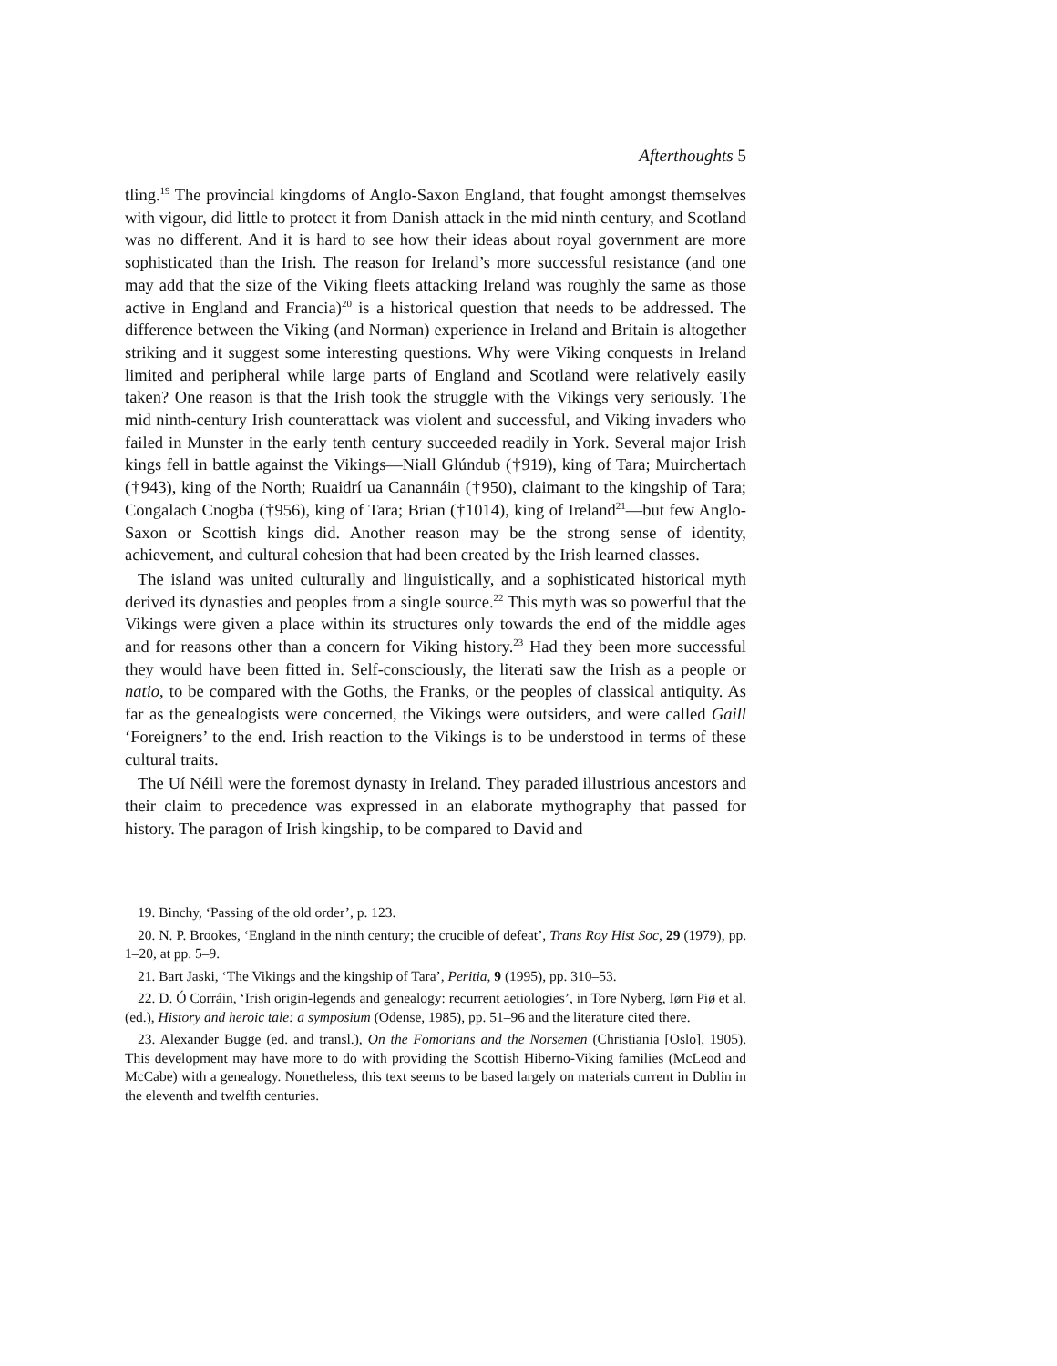Afterthoughts 5
tling.<sup>19</sup> The provincial kingdoms of Anglo-Saxon England, that fought amongst themselves with vigour, did little to protect it from Danish attack in the mid ninth century, and Scotland was no different. And it is hard to see how their ideas about royal government are more sophisticated than the Irish. The reason for Ireland’s more successful resistance (and one may add that the size of the Viking fleets attacking Ireland was roughly the same as those active in England and Francia)<sup>20</sup> is a historical question that needs to be addressed. The difference between the Viking (and Norman) experience in Ireland and Britain is altogether striking and it suggest some interesting questions. Why were Viking conquests in Ireland limited and peripheral while large parts of England and Scotland were relatively easily taken? One reason is that the Irish took the struggle with the Vikings very seriously. The mid ninth-century Irish counterattack was violent and successful, and Viking invaders who failed in Munster in the early tenth century succeeded readily in York. Several major Irish kings fell in battle against the Vikings—Niall Glúndub (†919), king of Tara; Muirchertach (†943), king of the North; Ruaidrí ua Canannáin (†950), claimant to the kingship of Tara; Congalach Cnogba (†956), king of Tara; Brian (†1014), king of Ireland<sup>21</sup>—but few Anglo-Saxon or Scottish kings did. Another reason may be the strong sense of identity, achievement, and cultural cohesion that had been created by the Irish learned classes.
The island was united culturally and linguistically, and a sophisticated historical myth derived its dynasties and peoples from a single source.<sup>22</sup> This myth was so powerful that the Vikings were given a place within its structures only towards the end of the middle ages and for reasons other than a concern for Viking history.<sup>23</sup> Had they been more successful they would have been fitted in. Self-consciously, the literati saw the Irish as a people or natio, to be compared with the Goths, the Franks, or the peoples of classical antiquity. As far as the genealogists were concerned, the Vikings were outsiders, and were called Gaill ‘Foreigners’ to the end. Irish reaction to the Vikings is to be understood in terms of these cultural traits.
The Uí Néill were the foremost dynasty in Ireland. They paraded illustrious ancestors and their claim to precedence was expressed in an elaborate mythography that passed for history. The paragon of Irish kingship, to be compared to David and
19. Binchy, ‘Passing of the old order’, p. 123.
20. N. P. Brookes, ‘England in the ninth century; the crucible of defeat’, Trans Roy Hist Soc, 29 (1979), pp. 1–20, at pp. 5–9.
21. Bart Jaski, ‘The Vikings and the kingship of Tara’, Peritia, 9 (1995), pp. 310–53.
22. D. Ó Corráin, ‘Irish origin-legends and genealogy: recurrent aetiologies’, in Tore Nyberg, Iørn Piø et al. (ed.), History and heroic tale: a symposium (Odense, 1985), pp. 51–96 and the literature cited there.
23. Alexander Bugge (ed. and transl.), On the Fomorians and the Norsemen (Christiania [Oslo], 1905). This development may have more to do with providing the Scottish Hiberno-Viking families (McLeod and McCabe) with a genealogy. Nonetheless, this text seems to be based largely on materials current in Dublin in the eleventh and twelfth centuries.